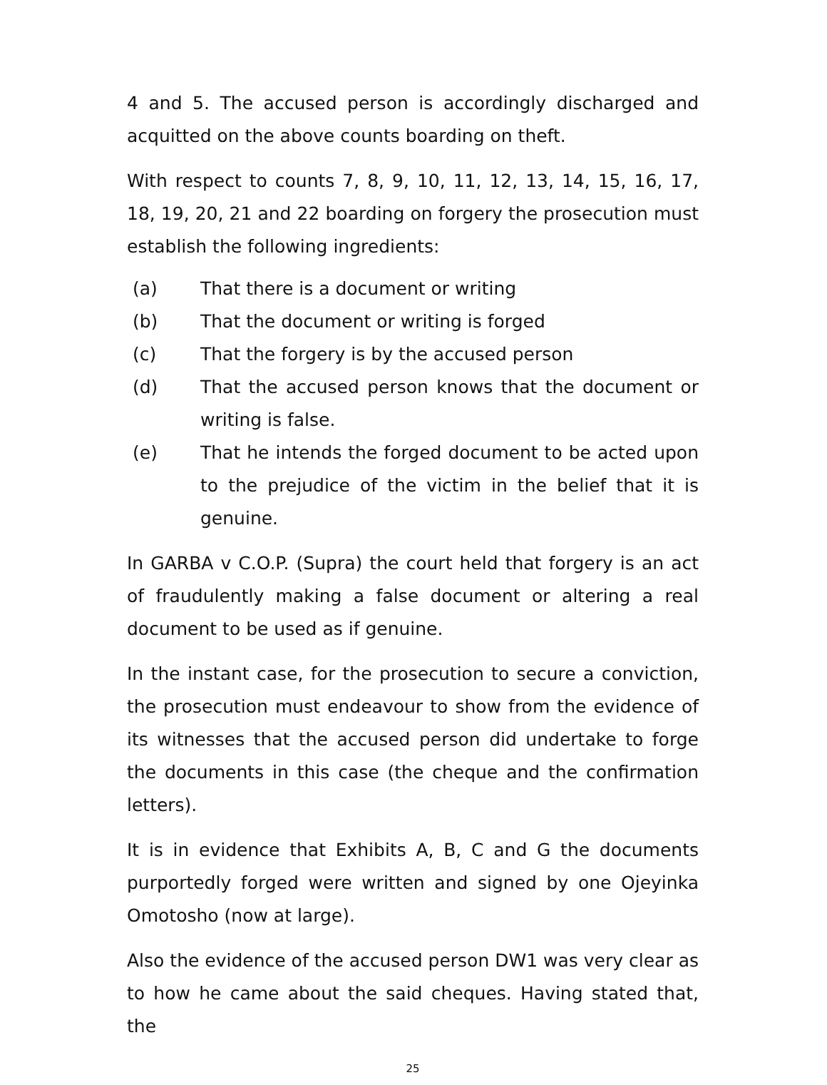4 and 5. The accused person is accordingly discharged and acquitted on the above counts boarding on theft.
With respect to counts 7, 8, 9, 10, 11, 12, 13, 14, 15, 16, 17, 18, 19, 20, 21 and 22 boarding on forgery the prosecution must establish the following ingredients:
(a) That there is a document or writing
(b) That the document or writing is forged
(c) That the forgery is by the accused person
(d) That the accused person knows that the document or writing is false.
(e) That he intends the forged document to be acted upon to the prejudice of the victim in the belief that it is genuine.
In GARBA v C.O.P. (Supra) the court held that forgery is an act of fraudulently making a false document or altering a real document to be used as if genuine.
In the instant case, for the prosecution to secure a conviction, the prosecution must endeavour to show from the evidence of its witnesses that the accused person did undertake to forge the documents in this case (the cheque and the confirmation letters).
It is in evidence that Exhibits A, B, C and G the documents purportedly forged were written and signed by one Ojeyinka Omotosho (now at large).
Also the evidence of the accused person DW1 was very clear as to how he came about the said cheques. Having stated that, the
25